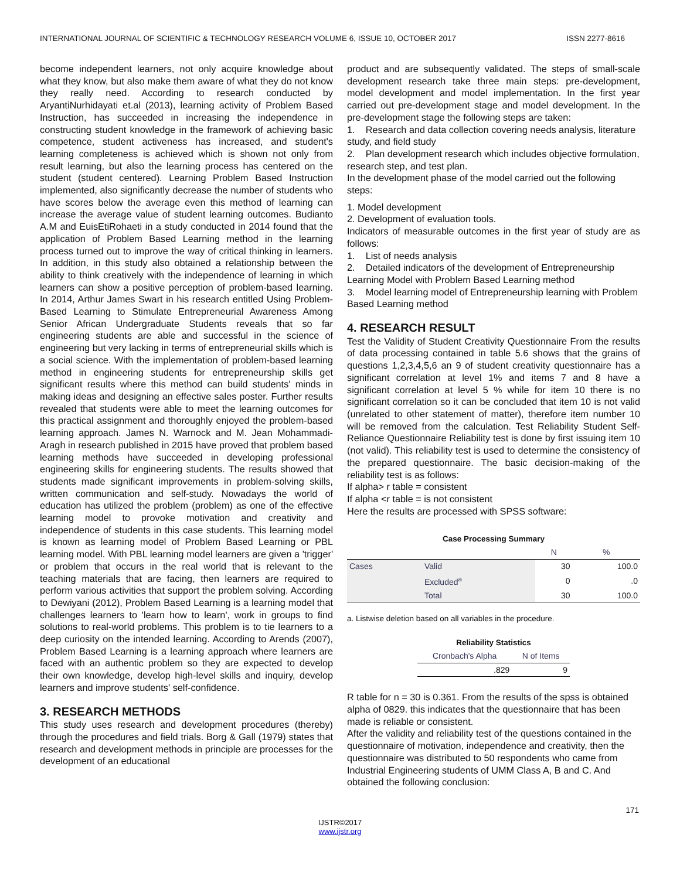INTERNATIONAL JOURNAL OF SCIENTIFIC & TECHNOLOGY RESEARCH VOLUME 6, ISSUE 10, OCTOBER 2017 ISSN 2277-8616
become independent learners, not only acquire knowledge about what they know, but also make them aware of what they do not know they really need. According to research conducted by AryantiNurhidayati et.al (2013), learning activity of Problem Based Instruction, has succeeded in increasing the independence in constructing student knowledge in the framework of achieving basic competence, student activeness has increased, and student's learning completeness is achieved which is shown not only from result learning, but also the learning process has centered on the student (student centered). Learning Problem Based Instruction implemented, also significantly decrease the number of students who have scores below the average even this method of learning can increase the average value of student learning outcomes. Budianto A.M and EuisEtiRohaeti in a study conducted in 2014 found that the application of Problem Based Learning method in the learning process turned out to improve the way of critical thinking in learners. In addition, in this study also obtained a relationship between the ability to think creatively with the independence of learning in which learners can show a positive perception of problem-based learning. In 2014, Arthur James Swart in his research entitled Using Problem-Based Learning to Stimulate Entrepreneurial Awareness Among Senior African Undergraduate Students reveals that so far engineering students are able and successful in the science of engineering but very lacking in terms of entrepreneurial skills which is a social science. With the implementation of problem-based learning method in engineering students for entrepreneurship skills get significant results where this method can build students' minds in making ideas and designing an effective sales poster. Further results revealed that students were able to meet the learning outcomes for this practical assignment and thoroughly enjoyed the problem-based learning approach. James N. Warnock and M. Jean Mohammadi-Aragh in research published in 2015 have proved that problem based learning methods have succeeded in developing professional engineering skills for engineering students. The results showed that students made significant improvements in problem-solving skills, written communication and self-study. Nowadays the world of education has utilized the problem (problem) as one of the effective learning model to provoke motivation and creativity and independence of students in this case students. This learning model is known as learning model of Problem Based Learning or PBL learning model. With PBL learning model learners are given a 'trigger' or problem that occurs in the real world that is relevant to the teaching materials that are facing, then learners are required to perform various activities that support the problem solving. According to Dewiyani (2012), Problem Based Learning is a learning model that challenges learners to 'learn how to learn', work in groups to find solutions to real-world problems. This problem is to tie learners to a deep curiosity on the intended learning. According to Arends (2007), Problem Based Learning is a learning approach where learners are faced with an authentic problem so they are expected to develop their own knowledge, develop high-level skills and inquiry, develop learners and improve students' self-confidence.
3. RESEARCH METHODS
This study uses research and development procedures (thereby) through the procedures and field trials. Borg & Gall (1979) states that research and development methods in principle are processes for the development of an educational
product and are subsequently validated. The steps of small-scale development research take three main steps: pre-development, model development and model implementation. In the first year carried out pre-development stage and model development. In the pre-development stage the following steps are taken:
1. Research and data collection covering needs analysis, literature study, and field study
2. Plan development research which includes objective formulation, research step, and test plan.
In the development phase of the model carried out the following steps:
1. Model development
2. Development of evaluation tools.
Indicators of measurable outcomes in the first year of study are as follows:
1. List of needs analysis
2. Detailed indicators of the development of Entrepreneurship Learning Model with Problem Based Learning method
3. Model learning model of Entrepreneurship learning with Problem Based Learning method
4. RESEARCH RESULT
Test the Validity of Student Creativity Questionnaire From the results of data processing contained in table 5.6 shows that the grains of questions 1,2,3,4,5,6 an 9 of student creativity questionnaire has a significant correlation at level 1% and items 7 and 8 have a significant correlation at level 5 % while for item 10 there is no significant correlation so it can be concluded that item 10 is not valid (unrelated to other statement of matter), therefore item number 10 will be removed from the calculation. Test Reliability Student Self-Reliance Questionnaire Reliability test is done by first issuing item 10 (not valid). This reliability test is used to determine the consistency of the prepared questionnaire. The basic decision-making of the reliability test is as follows:
If alpha> r table = consistent
If alpha <r table = is not consistent
Here the results are processed with SPSS software:
Case Processing Summary
| | | N | % |
| --- | --- | --- | --- |
| Cases | Valid | 30 | 100.0 |
| | Excluded<sup>a</sup> | 0 | .0 |
| | Total | 30 | 100.0 |
a. Listwise deletion based on all variables in the procedure.
Reliability Statistics
| Cronbach's Alpha | N of Items |
| --- | --- |
| .829 | 9 |
R table for n = 30 is 0.361. From the results of the spss is obtained alpha of 0829. this indicates that the questionnaire that has been made is reliable or consistent.
After the validity and reliability test of the questions contained in the questionnaire of motivation, independence and creativity, then the questionnaire was distributed to 50 respondents who came from Industrial Engineering students of UMM Class A, B and C. And obtained the following conclusion:
171
IJSTR©2017
www.ijstr.org